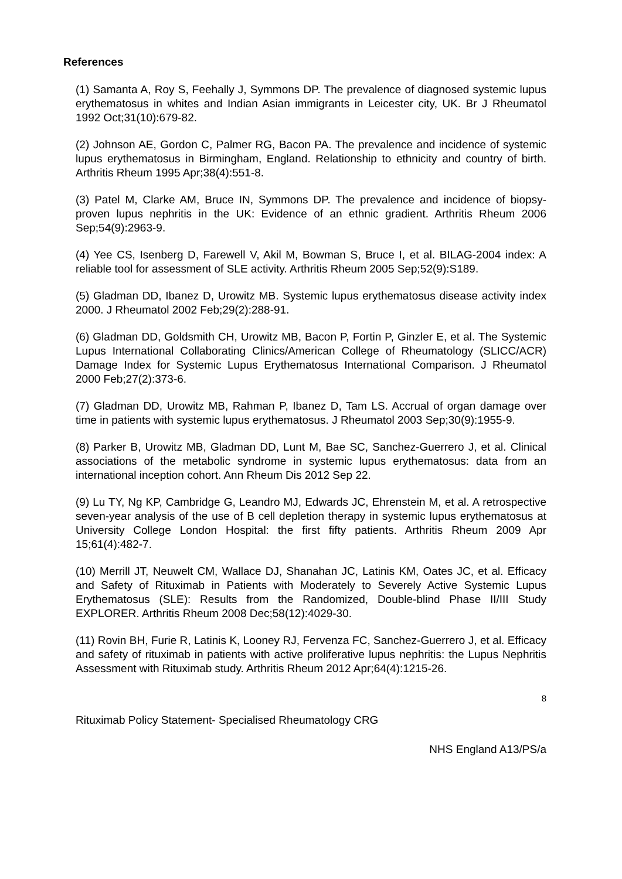References
(1) Samanta A, Roy S, Feehally J, Symmons DP. The prevalence of diagnosed systemic lupus erythematosus in whites and Indian Asian immigrants in Leicester city, UK. Br J Rheumatol 1992 Oct;31(10):679-82.
(2) Johnson AE, Gordon C, Palmer RG, Bacon PA. The prevalence and incidence of systemic lupus erythematosus in Birmingham, England. Relationship to ethnicity and country of birth. Arthritis Rheum 1995 Apr;38(4):551-8.
(3) Patel M, Clarke AM, Bruce IN, Symmons DP. The prevalence and incidence of biopsy-proven lupus nephritis in the UK: Evidence of an ethnic gradient. Arthritis Rheum 2006 Sep;54(9):2963-9.
(4) Yee CS, Isenberg D, Farewell V, Akil M, Bowman S, Bruce I, et al. BILAG-2004 index: A reliable tool for assessment of SLE activity. Arthritis Rheum 2005 Sep;52(9):S189.
(5) Gladman DD, Ibanez D, Urowitz MB. Systemic lupus erythematosus disease activity index 2000. J Rheumatol 2002 Feb;29(2):288-91.
(6) Gladman DD, Goldsmith CH, Urowitz MB, Bacon P, Fortin P, Ginzler E, et al. The Systemic Lupus International Collaborating Clinics/American College of Rheumatology (SLICC/ACR) Damage Index for Systemic Lupus Erythematosus International Comparison. J Rheumatol 2000 Feb;27(2):373-6.
(7) Gladman DD, Urowitz MB, Rahman P, Ibanez D, Tam LS. Accrual of organ damage over time in patients with systemic lupus erythematosus. J Rheumatol 2003 Sep;30(9):1955-9.
(8) Parker B, Urowitz MB, Gladman DD, Lunt M, Bae SC, Sanchez-Guerrero J, et al. Clinical associations of the metabolic syndrome in systemic lupus erythematosus: data from an international inception cohort. Ann Rheum Dis 2012 Sep 22.
(9) Lu TY, Ng KP, Cambridge G, Leandro MJ, Edwards JC, Ehrenstein M, et al. A retrospective seven-year analysis of the use of B cell depletion therapy in systemic lupus erythematosus at University College London Hospital: the first fifty patients. Arthritis Rheum 2009 Apr 15;61(4):482-7.
(10) Merrill JT, Neuwelt CM, Wallace DJ, Shanahan JC, Latinis KM, Oates JC, et al. Efficacy and Safety of Rituximab in Patients with Moderately to Severely Active Systemic Lupus Erythematosus (SLE): Results from the Randomized, Double-blind Phase II/III Study EXPLORER. Arthritis Rheum 2008 Dec;58(12):4029-30.
(11) Rovin BH, Furie R, Latinis K, Looney RJ, Fervenza FC, Sanchez-Guerrero J, et al. Efficacy and safety of rituximab in patients with active proliferative lupus nephritis: the Lupus Nephritis Assessment with Rituximab study. Arthritis Rheum 2012 Apr;64(4):1215-26.
8
Rituximab Policy Statement- Specialised Rheumatology CRG
NHS England A13/PS/a